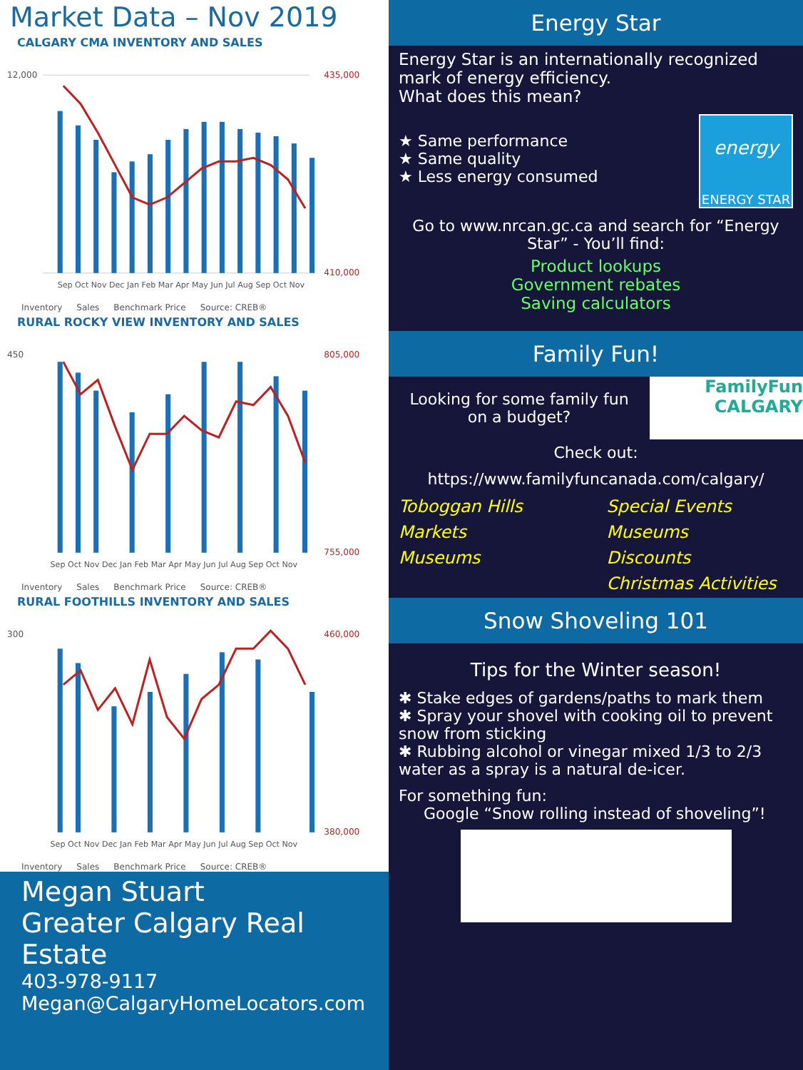Market Data – Nov 2019
CALGARY CMA INVENTORY AND SALES
12,000
435,000
410,000
Sep Oct Nov Dec Jan Feb Mar Apr May Jun Jul Aug Sep Oct Nov
Inventory Sales Benchmark Price Source: CREB®
RURAL ROCKY VIEW INVENTORY AND SALES
450
805,000
755,000
Sep Oct Nov Dec Jan Feb Mar Apr May Jun Jul Aug Sep Oct Nov
Inventory Sales Benchmark Price Source: CREB®
RURAL FOOTHILLS INVENTORY AND SALES
300
460,000
380,000
Sep Oct Nov Dec Jan Feb Mar Apr May Jun Jul Aug Sep Oct Nov
Inventory Sales Benchmark Price Source: CREB®
Megan Stuart
Greater Calgary Real Estate
403-978-9117
Megan@CalgaryHomeLocators.com
Energy Star
Energy Star is an internationally recognized mark of energy efficiency.
What does this mean?
★ Same performance
★ Same quality
★ Less energy consumed
energy
ENERGY STAR
Go to www.nrcan.gc.ca and search for “Energy Star” - You’ll find:
Product lookups
Government rebates
Saving calculators
Family Fun!
Looking for some family fun on a budget?
FamilyFun
CALGARY
Check out:
https://www.familyfuncanada.com/calgary/
Toboggan Hills Special Events Markets Museums Museums Discounts Christmas Activities
Snow Shoveling 101
Tips for the Winter season!
✱ Stake edges of gardens/paths to mark them
✱ Spray your shovel with cooking oil to prevent snow from sticking
✱ Rubbing alcohol or vinegar mixed 1/3 to 2/3 water as a spray is a natural de-icer.
For something fun:
Google “Snow rolling instead of shoveling”!